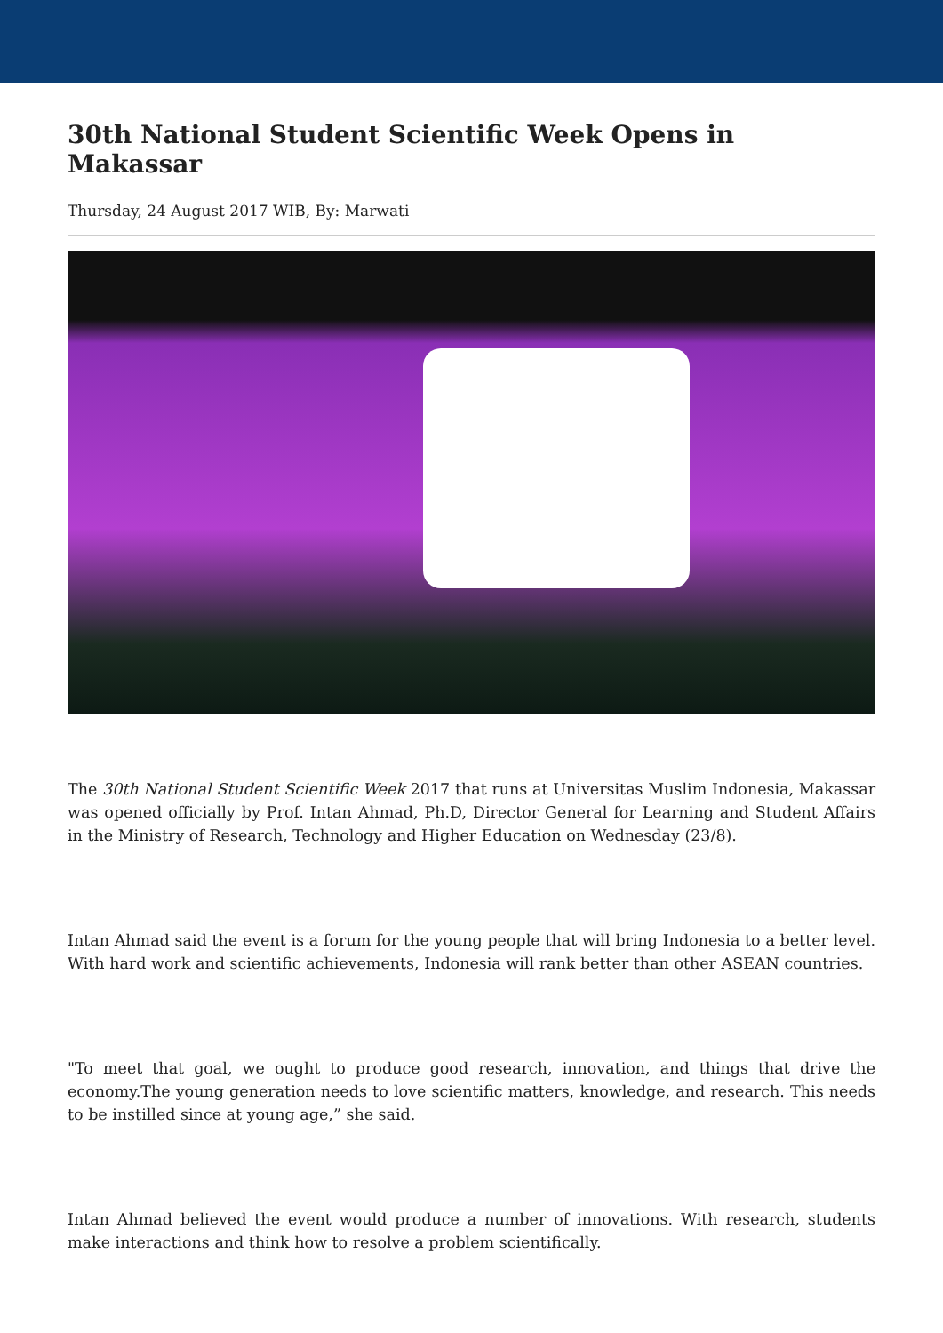30th National Student Scientific Week Opens in Makassar
Thursday, 24 August 2017 WIB, By: Marwati
The 30th National Student Scientific Week 2017 that runs at Universitas Muslim Indonesia, Makassar was opened officially by Prof. Intan Ahmad, Ph.D, Director General for Learning and Student Affairs in the Ministry of Research, Technology and Higher Education on Wednesday (23/8).
Intan Ahmad said the event is a forum for the young people that will bring Indonesia to a better level. With hard work and scientific achievements, Indonesia will rank better than other ASEAN countries.
"To meet that goal, we ought to produce good research, innovation, and things that drive the economy.The young generation needs to love scientific matters, knowledge, and research. This needs to be instilled since at young age,” she said.
Intan Ahmad believed the event would produce a number of innovations. With research, students make interactions and think how to resolve a problem scientifically.